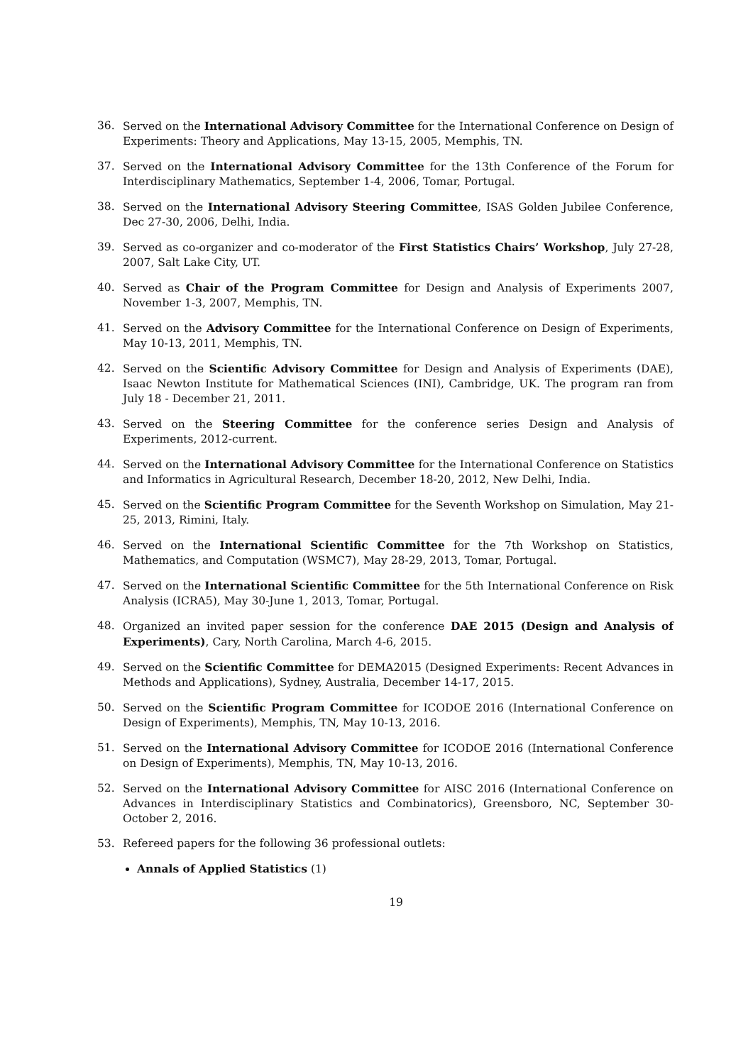36. Served on the International Advisory Committee for the International Conference on Design of Experiments: Theory and Applications, May 13-15, 2005, Memphis, TN.
37. Served on the International Advisory Committee for the 13th Conference of the Forum for Interdisciplinary Mathematics, September 1-4, 2006, Tomar, Portugal.
38. Served on the International Advisory Steering Committee, ISAS Golden Jubilee Conference, Dec 27-30, 2006, Delhi, India.
39. Served as co-organizer and co-moderator of the First Statistics Chairs’ Workshop, July 27-28, 2007, Salt Lake City, UT.
40. Served as Chair of the Program Committee for Design and Analysis of Experiments 2007, November 1-3, 2007, Memphis, TN.
41. Served on the Advisory Committee for the International Conference on Design of Experiments, May 10-13, 2011, Memphis, TN.
42. Served on the Scientific Advisory Committee for Design and Analysis of Experiments (DAE), Isaac Newton Institute for Mathematical Sciences (INI), Cambridge, UK. The program ran from July 18 - December 21, 2011.
43. Served on the Steering Committee for the conference series Design and Analysis of Experiments, 2012-current.
44. Served on the International Advisory Committee for the International Conference on Statistics and Informatics in Agricultural Research, December 18-20, 2012, New Delhi, India.
45. Served on the Scientific Program Committee for the Seventh Workshop on Simulation, May 21-25, 2013, Rimini, Italy.
46. Served on the International Scientific Committee for the 7th Workshop on Statistics, Mathematics, and Computation (WSMC7), May 28-29, 2013, Tomar, Portugal.
47. Served on the International Scientific Committee for the 5th International Conference on Risk Analysis (ICRA5), May 30-June 1, 2013, Tomar, Portugal.
48. Organized an invited paper session for the conference DAE 2015 (Design and Analysis of Experiments), Cary, North Carolina, March 4-6, 2015.
49. Served on the Scientific Committee for DEMA2015 (Designed Experiments: Recent Advances in Methods and Applications), Sydney, Australia, December 14-17, 2015.
50. Served on the Scientific Program Committee for ICODOE 2016 (International Conference on Design of Experiments), Memphis, TN, May 10-13, 2016.
51. Served on the International Advisory Committee for ICODOE 2016 (International Conference on Design of Experiments), Memphis, TN, May 10-13, 2016.
52. Served on the International Advisory Committee for AISC 2016 (International Conference on Advances in Interdisciplinary Statistics and Combinatorics), Greensboro, NC, September 30-October 2, 2016.
53. Refereed papers for the following 36 professional outlets:
Annals of Applied Statistics (1)
19